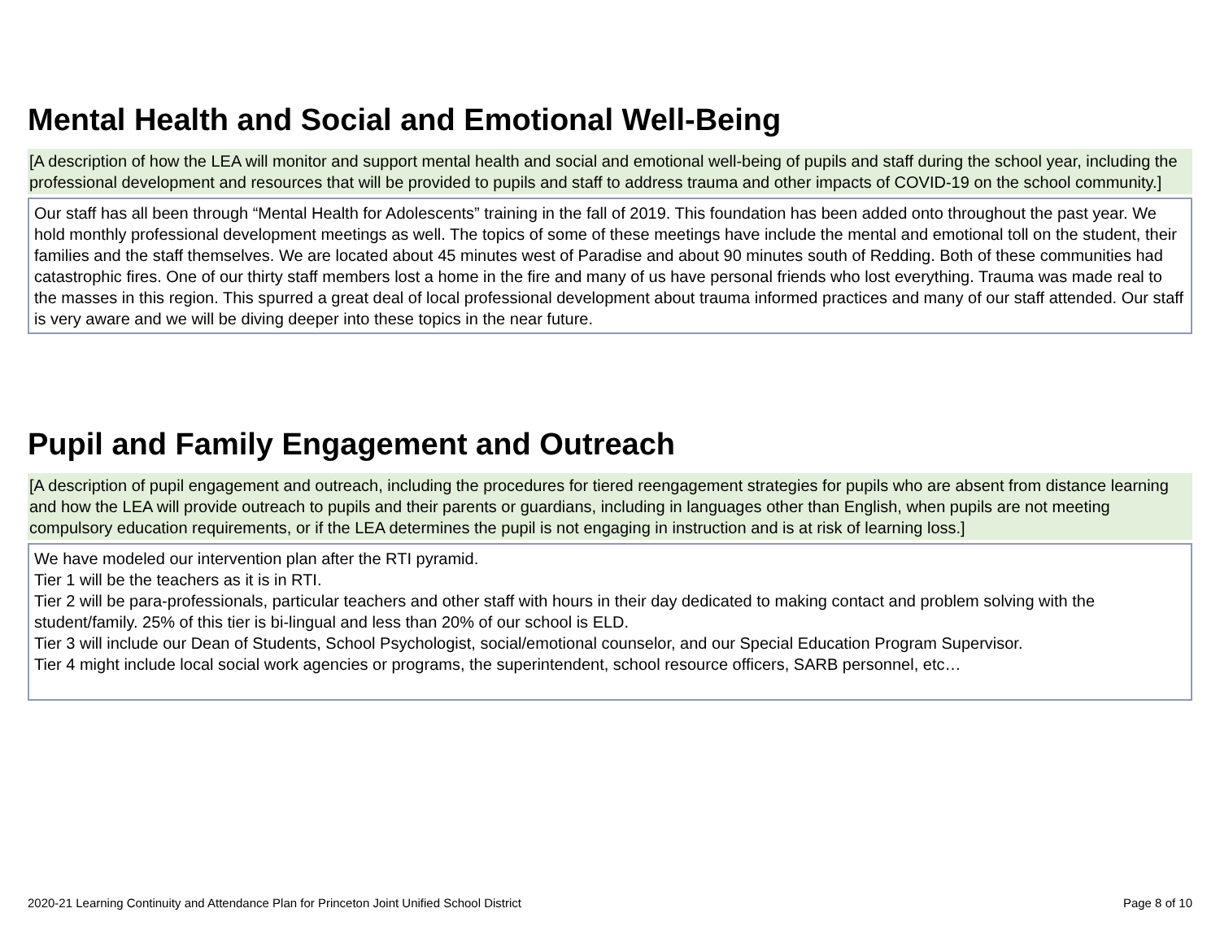Mental Health and Social and Emotional Well-Being
[A description of how the LEA will monitor and support mental health and social and emotional well-being of pupils and staff during the school year, including the professional development and resources that will be provided to pupils and staff to address trauma and other impacts of COVID-19 on the school community.]
Our staff has all been through “Mental Health for Adolescents” training in the fall of 2019. This foundation has been added onto throughout the past year. We hold monthly professional development meetings as well. The topics of some of these meetings have include the mental and emotional toll on the student, their families and the staff themselves. We are located about 45 minutes west of Paradise and about 90 minutes south of Redding. Both of these communities had catastrophic fires. One of our thirty staff members lost a home in the fire and many of us have personal friends who lost everything. Trauma was made real to the masses in this region. This spurred a great deal of local professional development about trauma informed practices and many of our staff attended. Our staff is very aware and we will be diving deeper into these topics in the near future.
Pupil and Family Engagement and Outreach
[A description of pupil engagement and outreach, including the procedures for tiered reengagement strategies for pupils who are absent from distance learning and how the LEA will provide outreach to pupils and their parents or guardians, including in languages other than English, when pupils are not meeting compulsory education requirements, or if the LEA determines the pupil is not engaging in instruction and is at risk of learning loss.]
We have modeled our intervention plan after the RTI pyramid.
Tier 1 will be the teachers as it is in RTI.
Tier 2 will be para-professionals, particular teachers and other staff with hours in their day dedicated to making contact and problem solving with the student/family. 25% of this tier is bi-lingual and less than 20% of our school is ELD.
Tier 3 will include our Dean of Students, School Psychologist, social/emotional counselor, and our Special Education Program Supervisor.
Tier 4 might include local social work agencies or programs, the superintendent, school resource officers, SARB personnel, etc…
2020-21 Learning Continuity and Attendance Plan for Princeton Joint Unified School District Page 8 of 10